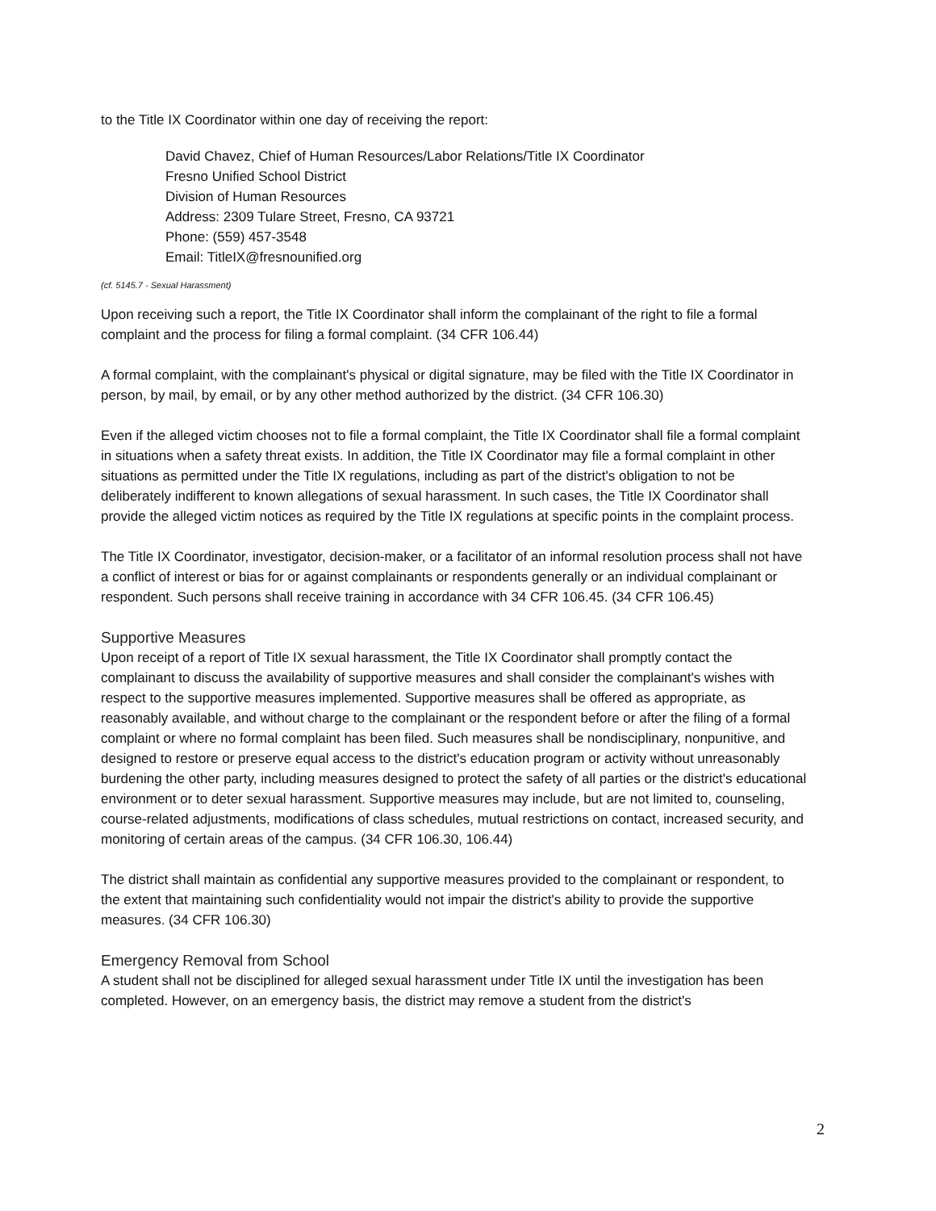to the Title IX Coordinator within one day of receiving the report:
David Chavez, Chief of Human Resources/Labor Relations/Title IX Coordinator
Fresno Unified School District
Division of Human Resources
Address: 2309 Tulare Street, Fresno, CA 93721
Phone: (559) 457-3548
Email: TitleIX@fresnounified.org
(cf. 5145.7 - Sexual Harassment)
Upon receiving such a report, the Title IX Coordinator shall inform the complainant of the right to file a formal complaint and the process for filing a formal complaint. (34 CFR 106.44)
A formal complaint, with the complainant's physical or digital signature, may be filed with the Title IX Coordinator in person, by mail, by email, or by any other method authorized by the district. (34 CFR 106.30)
Even if the alleged victim chooses not to file a formal complaint, the Title IX Coordinator shall file a formal complaint in situations when a safety threat exists. In addition, the Title IX Coordinator may file a formal complaint in other situations as permitted under the Title IX regulations, including as part of the district's obligation to not be deliberately indifferent to known allegations of sexual harassment. In such cases, the Title IX Coordinator shall provide the alleged victim notices as required by the Title IX regulations at specific points in the complaint process.
The Title IX Coordinator, investigator, decision-maker, or a facilitator of an informal resolution process shall not have a conflict of interest or bias for or against complainants or respondents generally or an individual complainant or respondent. Such persons shall receive training in accordance with 34 CFR 106.45. (34 CFR 106.45)
Supportive Measures
Upon receipt of a report of Title IX sexual harassment, the Title IX Coordinator shall promptly contact the complainant to discuss the availability of supportive measures and shall consider the complainant's wishes with respect to the supportive measures implemented. Supportive measures shall be offered as appropriate, as reasonably available, and without charge to the complainant or the respondent before or after the filing of a formal complaint or where no formal complaint has been filed. Such measures shall be nondisciplinary, nonpunitive, and designed to restore or preserve equal access to the district's education program or activity without unreasonably burdening the other party, including measures designed to protect the safety of all parties or the district's educational environment or to deter sexual harassment. Supportive measures may include, but are not limited to, counseling, course-related adjustments, modifications of class schedules, mutual restrictions on contact, increased security, and monitoring of certain areas of the campus. (34 CFR 106.30, 106.44)
The district shall maintain as confidential any supportive measures provided to the complainant or respondent, to the extent that maintaining such confidentiality would not impair the district's ability to provide the supportive measures. (34 CFR 106.30)
Emergency Removal from School
A student shall not be disciplined for alleged sexual harassment under Title IX until the investigation has been completed. However, on an emergency basis, the district may remove a student from the district's
2